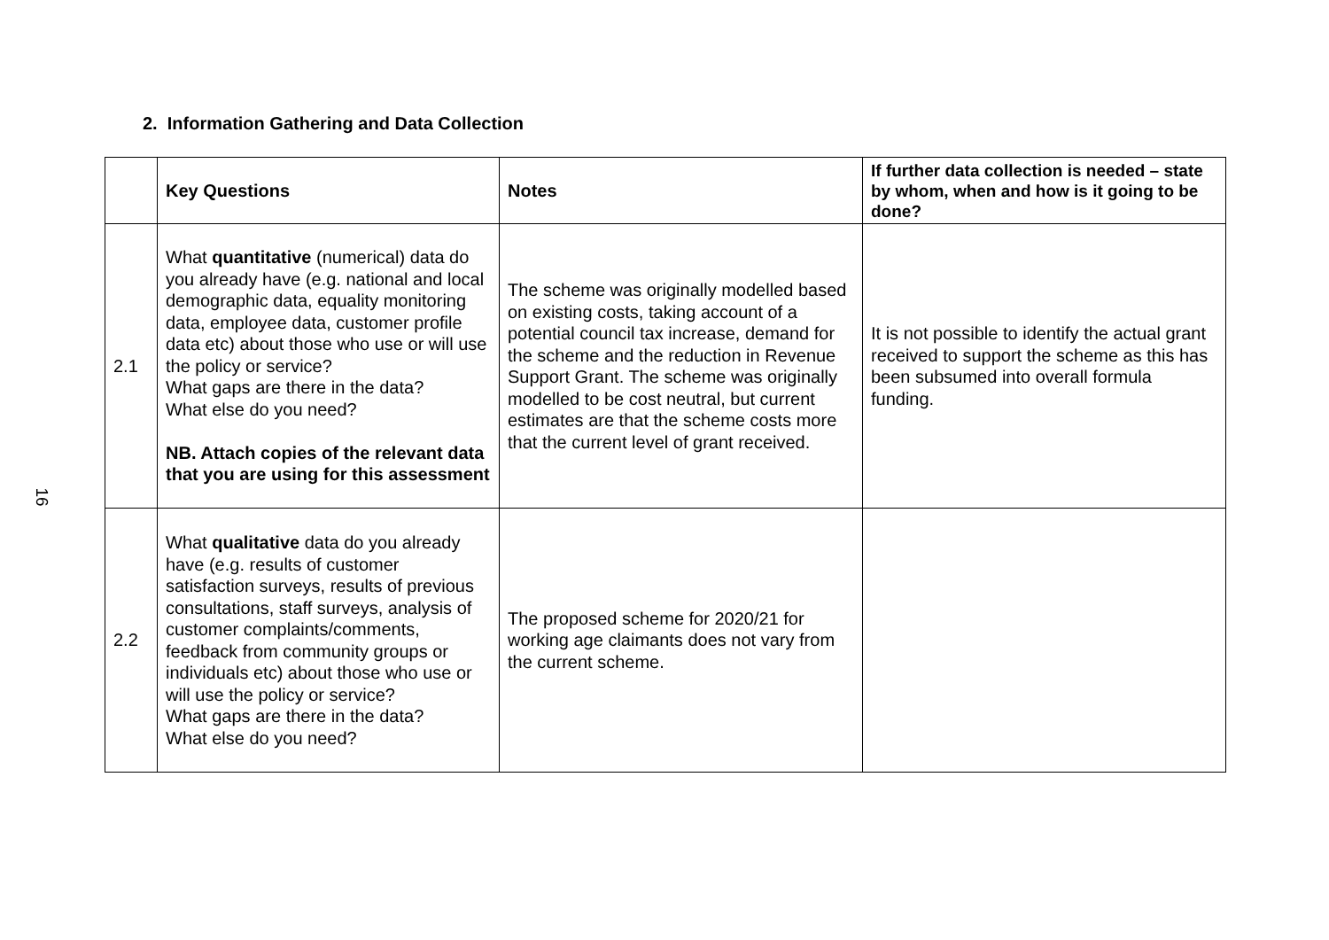16
2. Information Gathering and Data Collection
| | Key Questions | Notes | If further data collection is needed – state by whom, when and how is it going to be done? |
| --- | --- | --- | --- |
| 2.1 | What quantitative (numerical) data do you already have (e.g. national and local demographic data, equality monitoring data, employee data, customer profile data etc) about those who use or will use the policy or service? What gaps are there in the data? What else do you need? NB. Attach copies of the relevant data that you are using for this assessment | The scheme was originally modelled based on existing costs, taking account of a potential council tax increase, demand for the scheme and the reduction in Revenue Support Grant. The scheme was originally modelled to be cost neutral, but current estimates are that the scheme costs more that the current level of grant received. | It is not possible to identify the actual grant received to support the scheme as this has been subsumed into overall formula funding. |
| 2.2 | What qualitative data do you already have (e.g. results of customer satisfaction surveys, results of previous consultations, staff surveys, analysis of customer complaints/comments, feedback from community groups or individuals etc) about those who use or will use the policy or service? What gaps are there in the data? What else do you need? | The proposed scheme for 2020/21 for working age claimants does not vary from the current scheme. | |